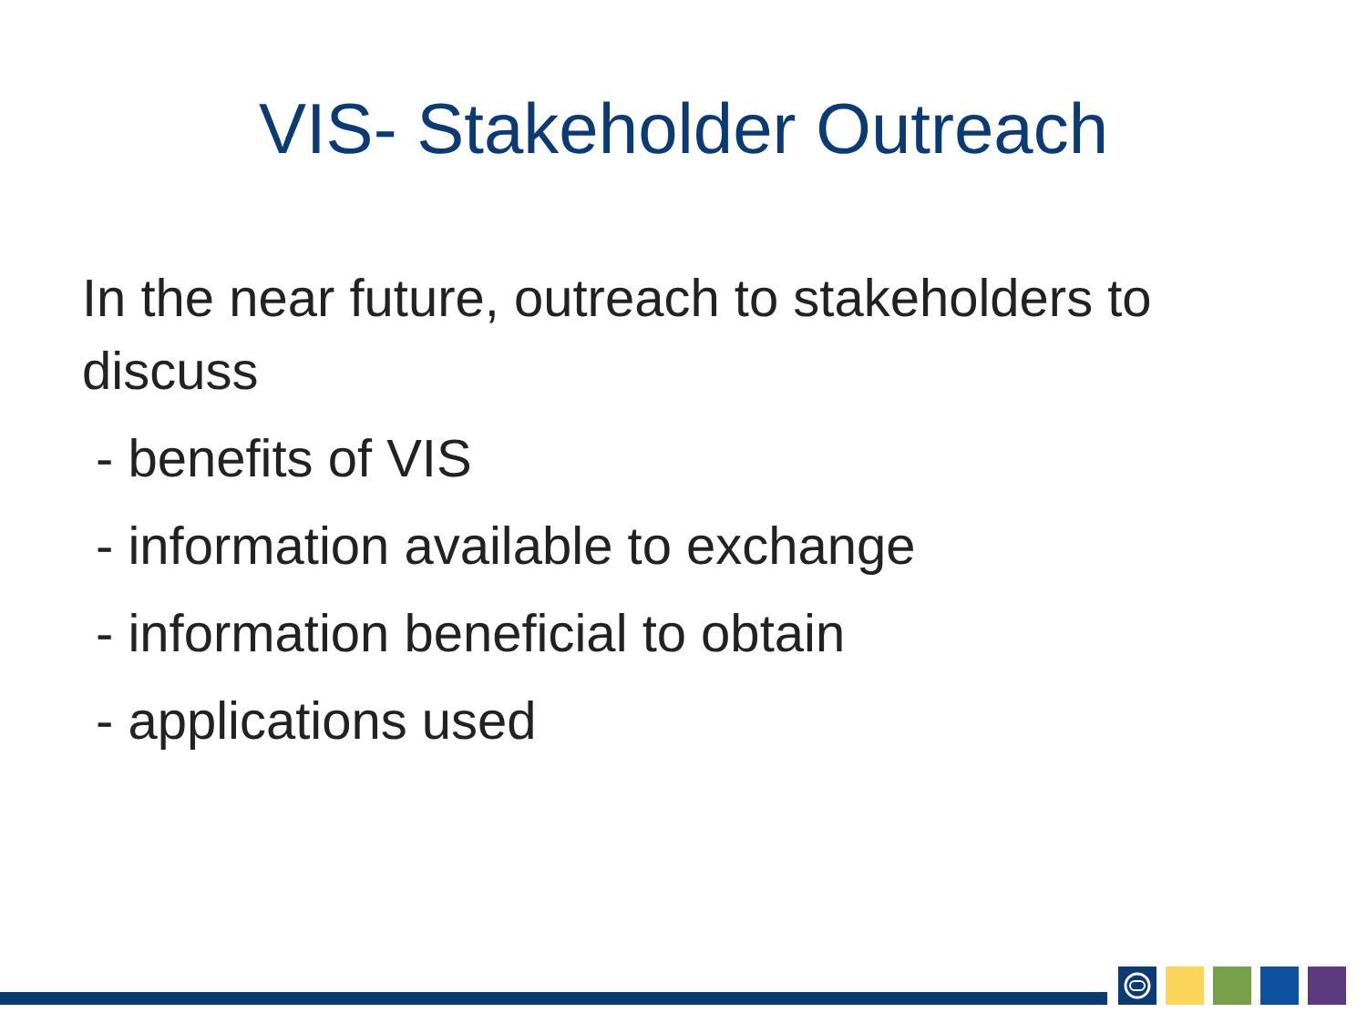VIS- Stakeholder Outreach
In the near future, outreach to stakeholders to discuss
- benefits of VIS
- information available to exchange
- information beneficial to obtain
- applications used